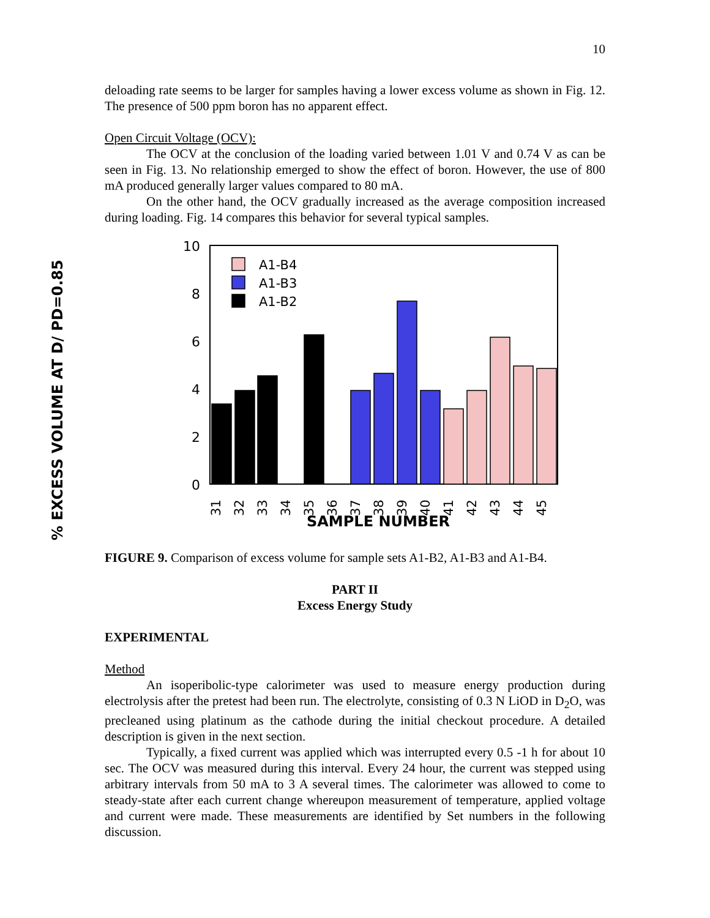10
deloading rate seems to be larger for samples having a lower excess volume as shown in Fig. 12. The presence of 500 ppm boron has no apparent effect.
Open Circuit Voltage (OCV):
The OCV at the conclusion of the loading varied between 1.01 V and 0.74 V as can be seen in Fig. 13. No relationship emerged to show the effect of boron. However, the use of 800 mA produced generally larger values compared to 80 mA.
On the other hand, the OCV gradually increased as the average composition increased during loading. Fig. 14 compares this behavior for several typical samples.
% EXCESS VOLUME AT D/ PD=0.85
10
8
6
4
2
0
A1-B4
A1-B3
A1-B2
31
32
33
34
35
36
37
38
39
40
41
42
43
44
45
SAMPLE NUMBER
FIGURE 9. Comparison of excess volume for sample sets A1-B2, A1-B3 and A1-B4.
PART II
Excess Energy Study
EXPERIMENTAL
Method
An isoperibolic-type calorimeter was used to measure energy production during electrolysis after the pretest had been run. The electrolyte, consisting of 0.3 N LiOD in D<sub>2</sub>O, was precleaned using platinum as the cathode during the initial checkout procedure. A detailed description is given in the next section.
Typically, a fixed current was applied which was interrupted every 0.5 -1 h for about 10 sec. The OCV was measured during this interval. Every 24 hour, the current was stepped using arbitrary intervals from 50 mA to 3 A several times. The calorimeter was allowed to come to steady-state after each current change whereupon measurement of temperature, applied voltage and current were made. These measurements are identified by Set numbers in the following discussion.